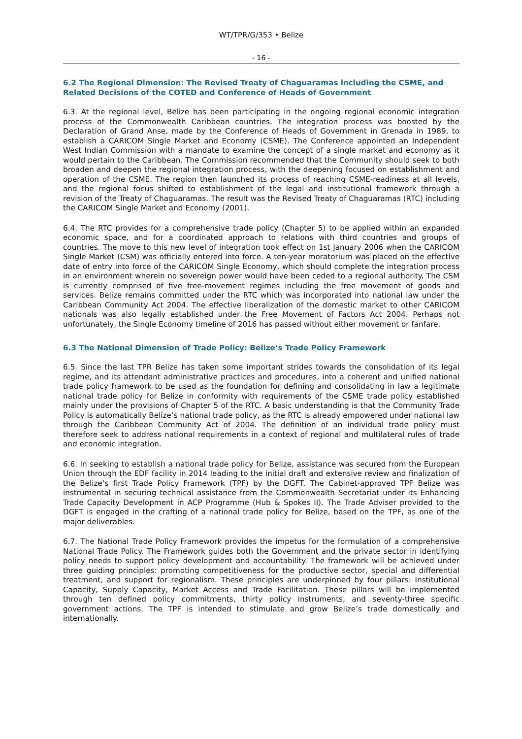WT/TPR/G/353 • Belize
- 16 -
6.2 The Regional Dimension: The Revised Treaty of Chaguaramas including the CSME, and Related Decisions of the COTED and Conference of Heads of Government
6.3. At the regional level, Belize has been participating in the ongoing regional economic integration process of the Commonwealth Caribbean countries. The integration process was boosted by the Declaration of Grand Anse, made by the Conference of Heads of Government in Grenada in 1989, to establish a CARICOM Single Market and Economy (CSME). The Conference appointed an Independent West Indian Commission with a mandate to examine the concept of a single market and economy as it would pertain to the Caribbean. The Commission recommended that the Community should seek to both broaden and deepen the regional integration process, with the deepening focused on establishment and operation of the CSME. The region then launched its process of reaching CSME-readiness at all levels, and the regional focus shifted to establishment of the legal and institutional framework through a revision of the Treaty of Chaguaramas. The result was the Revised Treaty of Chaguaramas (RTC) including the CARICOM Single Market and Economy (2001).
6.4. The RTC provides for a comprehensive trade policy (Chapter 5) to be applied within an expanded economic space, and for a coordinated approach to relations with third countries and groups of countries. The move to this new level of integration took effect on 1st January 2006 when the CARICOM Single Market (CSM) was officially entered into force. A ten-year moratorium was placed on the effective date of entry into force of the CARICOM Single Economy, which should complete the integration process in an environment wherein no sovereign power would have been ceded to a regional authority. The CSM is currently comprised of five free-movement regimes including the free movement of goods and services. Belize remains committed under the RTC which was incorporated into national law under the Caribbean Community Act 2004. The effective liberalization of the domestic market to other CARICOM nationals was also legally established under the Free Movement of Factors Act 2004. Perhaps not unfortunately, the Single Economy timeline of 2016 has passed without either movement or fanfare.
6.3 The National Dimension of Trade Policy: Belize’s Trade Policy Framework
6.5. Since the last TPR Belize has taken some important strides towards the consolidation of its legal regime, and its attendant administrative practices and procedures, into a coherent and unified national trade policy framework to be used as the foundation for defining and consolidating in law a legitimate national trade policy for Belize in conformity with requirements of the CSME trade policy established mainly under the provisions of Chapter 5 of the RTC. A basic understanding is that the Community Trade Policy is automatically Belize’s national trade policy, as the RTC is already empowered under national law through the Caribbean Community Act of 2004. The definition of an individual trade policy must therefore seek to address national requirements in a context of regional and multilateral rules of trade and economic integration.
6.6. In seeking to establish a national trade policy for Belize, assistance was secured from the European Union through the EDF facility in 2014 leading to the initial draft and extensive review and finalization of the Belize’s first Trade Policy Framework (TPF) by the DGFT. The Cabinet-approved TPF Belize was instrumental in securing technical assistance from the Commonwealth Secretariat under its Enhancing Trade Capacity Development in ACP Programme (Hub & Spokes II). The Trade Adviser provided to the DGFT is engaged in the crafting of a national trade policy for Belize, based on the TPF, as one of the major deliverables.
6.7. The National Trade Policy Framework provides the impetus for the formulation of a comprehensive National Trade Policy. The Framework guides both the Government and the private sector in identifying policy needs to support policy development and accountability. The framework will be achieved under three guiding principles: promoting competitiveness for the productive sector, special and differential treatment, and support for regionalism. These principles are underpinned by four pillars: Institutional Capacity, Supply Capacity, Market Access and Trade Facilitation. These pillars will be implemented through ten defined policy commitments, thirty policy instruments, and seventy-three specific government actions. The TPF is intended to stimulate and grow Belize’s trade domestically and internationally.